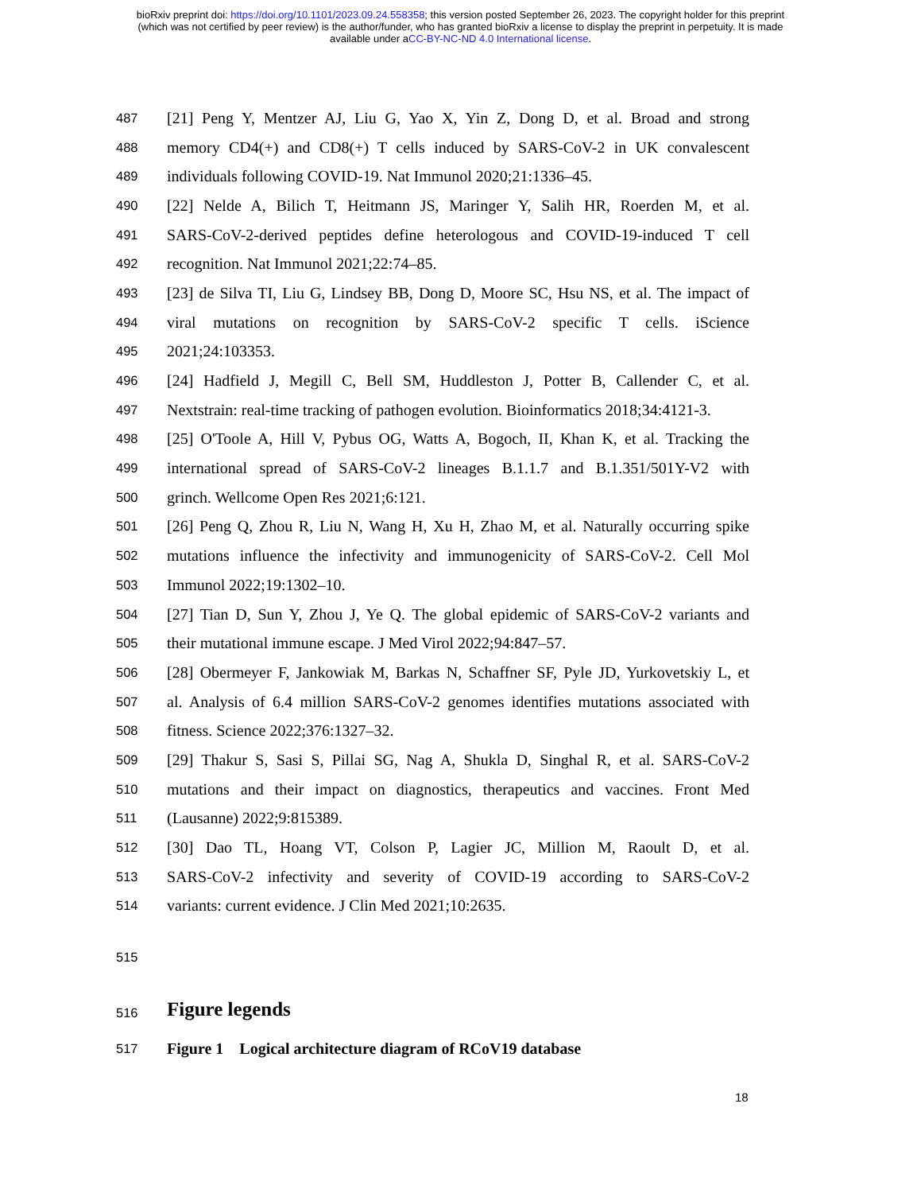bioRxiv preprint doi: https://doi.org/10.1101/2023.09.24.558358; this version posted September 26, 2023. The copyright holder for this preprint
(which was not certified by peer review) is the author/funder, who has granted bioRxiv a license to display the preprint in perpetuity. It is made
available under aCC-BY-NC-ND 4.0 International license.
487 [21] Peng Y, Mentzer AJ, Liu G, Yao X, Yin Z, Dong D, et al. Broad and strong
488 memory CD4(+) and CD8(+) T cells induced by SARS-CoV-2 in UK convalescent
489 individuals following COVID-19. Nat Immunol 2020;21:1336–45.
490 [22] Nelde A, Bilich T, Heitmann JS, Maringer Y, Salih HR, Roerden M, et al.
491 SARS-CoV-2-derived peptides define heterologous and COVID-19-induced T cell
492 recognition. Nat Immunol 2021;22:74–85.
493 [23] de Silva TI, Liu G, Lindsey BB, Dong D, Moore SC, Hsu NS, et al. The impact of
494 viral mutations on recognition by SARS-CoV-2 specific T cells. iScience
495 2021;24:103353.
496 [24] Hadfield J, Megill C, Bell SM, Huddleston J, Potter B, Callender C, et al.
497 Nextstrain: real-time tracking of pathogen evolution. Bioinformatics 2018;34:4121-3.
498 [25] O'Toole A, Hill V, Pybus OG, Watts A, Bogoch, II, Khan K, et al. Tracking the
499 international spread of SARS-CoV-2 lineages B.1.1.7 and B.1.351/501Y-V2 with
500 grinch. Wellcome Open Res 2021;6:121.
501 [26] Peng Q, Zhou R, Liu N, Wang H, Xu H, Zhao M, et al. Naturally occurring spike
502 mutations influence the infectivity and immunogenicity of SARS-CoV-2. Cell Mol
503 Immunol 2022;19:1302–10.
504 [27] Tian D, Sun Y, Zhou J, Ye Q. The global epidemic of SARS-CoV-2 variants and
505 their mutational immune escape. J Med Virol 2022;94:847–57.
506 [28] Obermeyer F, Jankowiak M, Barkas N, Schaffner SF, Pyle JD, Yurkovetskiy L, et
507 al. Analysis of 6.4 million SARS-CoV-2 genomes identifies mutations associated with
508 fitness. Science 2022;376:1327–32.
509 [29] Thakur S, Sasi S, Pillai SG, Nag A, Shukla D, Singhal R, et al. SARS-CoV-2
510 mutations and their impact on diagnostics, therapeutics and vaccines. Front Med
511 (Lausanne) 2022;9:815389.
512 [30] Dao TL, Hoang VT, Colson P, Lagier JC, Million M, Raoult D, et al.
513 SARS-CoV-2 infectivity and severity of COVID-19 according to SARS-CoV-2
514 variants: current evidence. J Clin Med 2021;10:2635.
515
516 Figure legends
517 Figure 1 Logical architecture diagram of RCoV19 database
18